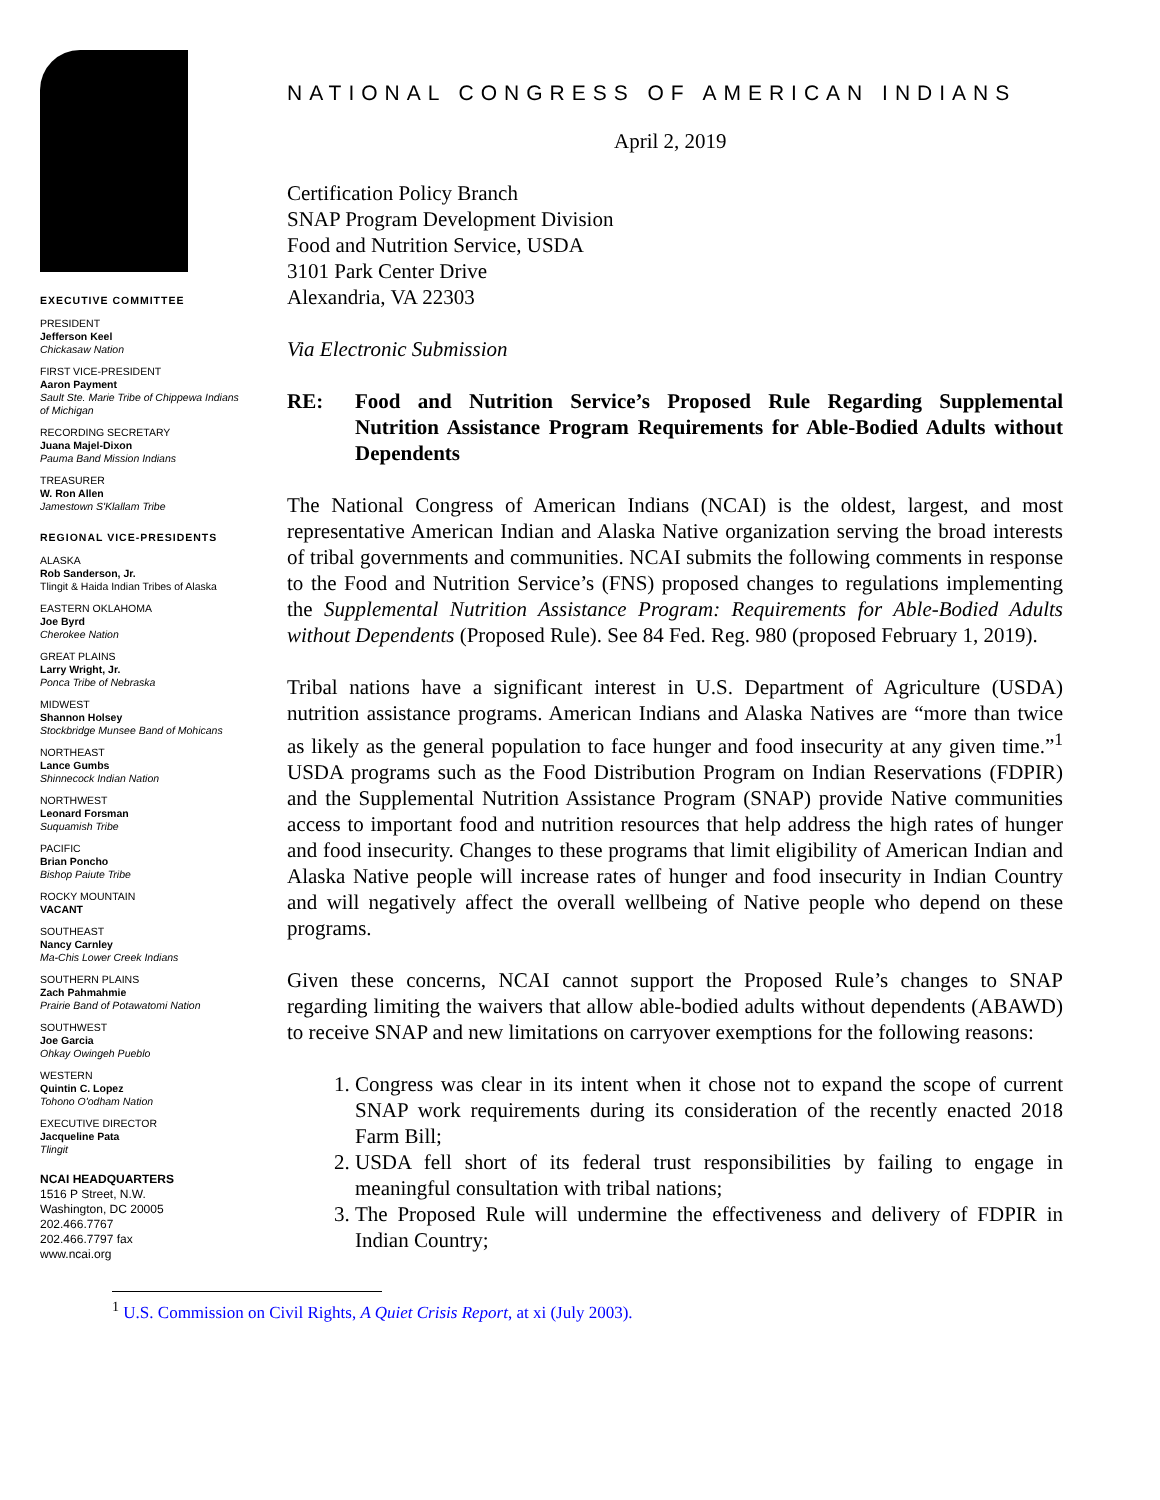EXECUTIVE COMMITTEE
PRESIDENT
Jefferson Keel
Chickasaw Nation
FIRST VICE-PRESIDENT
Aaron Payment
Sault Ste. Marie Tribe of Chippewa Indians of Michigan
RECORDING SECRETARY
Juana Majel-Dixon
Pauma Band Mission Indians
TREASURER
W. Ron Allen
Jamestown S'Klallam Tribe
REGIONAL VICE-PRESIDENTS
ALASKA
Rob Sanderson, Jr.
Tlingit & Haida Indian Tribes of Alaska
EASTERN OKLAHOMA
Joe Byrd
Cherokee Nation
GREAT PLAINS
Larry Wright, Jr.
Ponca Tribe of Nebraska
MIDWEST
Shannon Holsey
Stockbridge Munsee Band of Mohicans
NORTHEAST
Lance Gumbs
Shinnecock Indian Nation
NORTHWEST
Leonard Forsman
Suquamish Tribe
PACIFIC
Brian Poncho
Bishop Paiute Tribe
ROCKY MOUNTAIN
VACANT
SOUTHEAST
Nancy Carnley
Ma-Chis Lower Creek Indians
SOUTHERN PLAINS
Zach Pahmahmie
Prairie Band of Potawatomi Nation
SOUTHWEST
Joe Garcia
Ohkay Owingeh Pueblo
WESTERN
Quintin C. Lopez
Tohono O'odham Nation
EXECUTIVE DIRECTOR
Jacqueline Pata
Tlingit
NCAI HEADQUARTERS
1516 P Street, N.W.
Washington, DC 20005
202.466.7767
202.466.7797 fax
www.ncai.org
NATIONAL CONGRESS OF AMERICAN INDIANS
April 2, 2019
Certification Policy Branch
SNAP Program Development Division
Food and Nutrition Service, USDA
3101 Park Center Drive
Alexandria, VA 22303
Via Electronic Submission
RE: Food and Nutrition Service’s Proposed Rule Regarding Supplemental Nutrition Assistance Program Requirements for Able-Bodied Adults without Dependents
The National Congress of American Indians (NCAI) is the oldest, largest, and most representative American Indian and Alaska Native organization serving the broad interests of tribal governments and communities. NCAI submits the following comments in response to the Food and Nutrition Service’s (FNS) proposed changes to regulations implementing the Supplemental Nutrition Assistance Program: Requirements for Able-Bodied Adults without Dependents (Proposed Rule). See 84 Fed. Reg. 980 (proposed February 1, 2019).
Tribal nations have a significant interest in U.S. Department of Agriculture (USDA) nutrition assistance programs. American Indians and Alaska Natives are “more than twice as likely as the general population to face hunger and food insecurity at any given time.”<sup>1</sup> USDA programs such as the Food Distribution Program on Indian Reservations (FDPIR) and the Supplemental Nutrition Assistance Program (SNAP) provide Native communities access to important food and nutrition resources that help address the high rates of hunger and food insecurity. Changes to these programs that limit eligibility of American Indian and Alaska Native people will increase rates of hunger and food insecurity in Indian Country and will negatively affect the overall wellbeing of Native people who depend on these programs.
Given these concerns, NCAI cannot support the Proposed Rule’s changes to SNAP regarding limiting the waivers that allow able-bodied adults without dependents (ABAWD) to receive SNAP and new limitations on carryover exemptions for the following reasons:
1. Congress was clear in its intent when it chose not to expand the scope of current SNAP work requirements during its consideration of the recently enacted 2018 Farm Bill;
2. USDA fell short of its federal trust responsibilities by failing to engage in meaningful consultation with tribal nations;
3. The Proposed Rule will undermine the effectiveness and delivery of FDPIR in Indian Country;
<sup>1</sup> U.S. Commission on Civil Rights, A Quiet Crisis Report, at xi (July 2003).